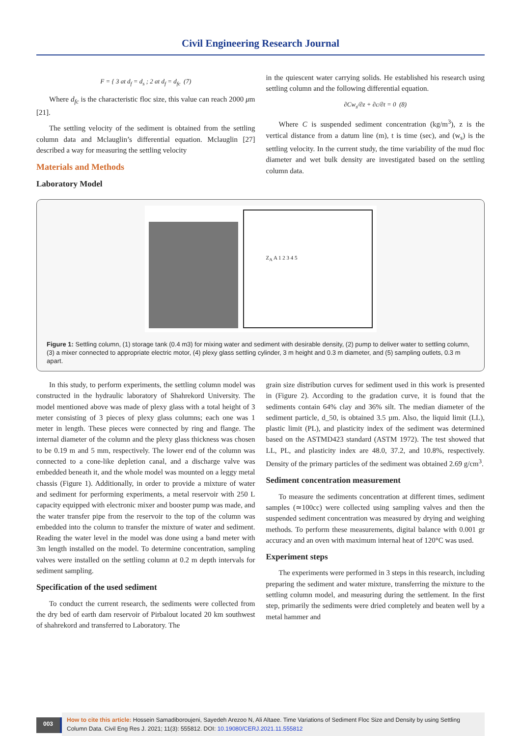Civil Engineering Research Journal
F = { 3 at d<sub>f</sub> = d<sub>s</sub> ; 2 at d<sub>f</sub> = d<sub>fc</sub> (7)
Where d<sub>fc</sub> is the characteristic floc size, this value can reach 2000 μm [21].
The settling velocity of the sediment is obtained from the settling column data and Mclauglin’s differential equation. Mclauglin [27] described a way for measuring the settling velocity
Materials and Methods
Laboratory Model
in the quiescent water carrying solids. He established his research using settling column and the following differential equation.
∂Cw<sub>s</sub>/∂z + ∂c/∂t = 0 (8)
Where C is suspended sediment concentration (kg/m<sup>3</sup>), z is the vertical distance from a datum line (m), t is time (sec), and (w<sub>s</sub>) is the settling velocity. In the current study, the time variability of the mud floc diameter and wet bulk density are investigated based on the settling column data.
Z<sub>A</sub> A 1 2 3 4 5
Figure 1: Settling column, (1) storage tank (0.4 m3) for mixing water and sediment with desirable density, (2) pump to deliver water to settling column, (3) a mixer connected to appropriate electric motor, (4) plexy glass settling cylinder, 3 m height and 0.3 m diameter, and (5) sampling outlets, 0.3 m apart.
In this study, to perform experiments, the settling column model was constructed in the hydraulic laboratory of Shahrekord University. The model mentioned above was made of plexy glass with a total height of 3 meter consisting of 3 pieces of plexy glass columns; each one was 1 meter in length. These pieces were connected by ring and flange. The internal diameter of the column and the plexy glass thickness was chosen to be 0.19 m and 5 mm, respectively. The lower end of the column was connected to a cone-like depletion canal, and a discharge valve was embedded beneath it, and the whole model was mounted on a leggy metal chassis (Figure 1). Additionally, in order to provide a mixture of water and sediment for performing experiments, a metal reservoir with 250 L capacity equipped with electronic mixer and booster pump was made, and the water transfer pipe from the reservoir to the top of the column was embedded into the column to transfer the mixture of water and sediment. Reading the water level in the model was done using a band meter with 3m length installed on the model. To determine concentration, sampling valves were installed on the settling column at 0.2 m depth intervals for sediment sampling.
Specification of the used sediment
To conduct the current research, the sediments were collected from the dry bed of earth dam reservoir of Pirbalout located 20 km southwest of shahrekord and transferred to Laboratory. The
grain size distribution curves for sediment used in this work is presented in (Figure 2). According to the gradation curve, it is found that the sediments contain 64% clay and 36% silt. The median diameter of the sediment particle, d_50, is obtained 3.5 µm. Also, the liquid limit (LL), plastic limit (PL), and plasticity index of the sediment was determined based on the ASTMD423 standard (ASTM 1972). The test showed that LL, PL, and plasticity index are 48.0, 37.2, and 10.8%, respectively. Density of the primary particles of the sediment was obtained 2.69 g/cm<sup>3</sup>.
Sediment concentration measurement
To measure the sediments concentration at different times, sediment samples (≃100cc) were collected using sampling valves and then the suspended sediment concentration was measured by drying and weighing methods. To perform these measurements, digital balance with 0.001 gr accuracy and an oven with maximum internal heat of 120°C was used.
Experiment steps
The experiments were performed in 3 steps in this research, including preparing the sediment and water mixture, transferring the mixture to the settling column model, and measuring during the settlement. In the first step, primarily the sediments were dried completely and beaten well by a metal hammer and
003
How to cite this article: Hossein Samadiboroujeni, Sayedeh Arezoo N, Ali Altaee. Time Variations of Sediment Floc Size and Density by using Settling Column Data. Civil Eng Res J. 2021; 11(3): 555812. DOI: 10.19080/CERJ.2021.11.555812